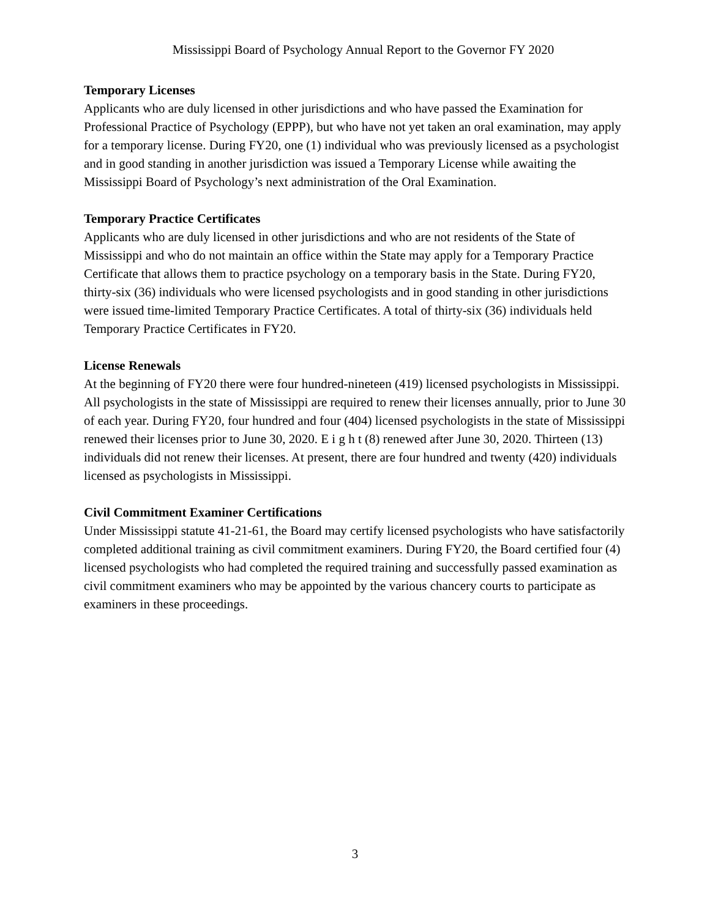Mississippi Board of Psychology Annual Report to the Governor FY 2020
Temporary Licenses
Applicants who are duly licensed in other jurisdictions and who have passed the Examination for Professional Practice of Psychology (EPPP), but who have not yet taken an oral examination, may apply for a temporary license. During FY20, one (1) individual who was previously licensed as a psychologist and in good standing in another jurisdiction was issued a Temporary License while awaiting the Mississippi Board of Psychology’s next administration of the Oral Examination.
Temporary Practice Certificates
Applicants who are duly licensed in other jurisdictions and who are not residents of the State of Mississippi and who do not maintain an office within the State may apply for a Temporary Practice Certificate that allows them to practice psychology on a temporary basis in the State. During FY20, thirty-six (36) individuals who were licensed psychologists and in good standing in other jurisdictions were issued time-limited Temporary Practice Certificates. A total of thirty-six (36) individuals held Temporary Practice Certificates in FY20.
License Renewals
At the beginning of FY20 there were four hundred-nineteen (419) licensed psychologists in Mississippi. All psychologists in the state of Mississippi are required to renew their licenses annually, prior to June 30 of each year. During FY20, four hundred and four (404) licensed psychologists in the state of Mississippi renewed their licenses prior to June 30, 2020. E i g h t (8) renewed after June 30, 2020. Thirteen (13) individuals did not renew their licenses. At present, there are four hundred and twenty (420) individuals licensed as psychologists in Mississippi.
Civil Commitment Examiner Certifications
Under Mississippi statute 41-21-61, the Board may certify licensed psychologists who have satisfactorily completed additional training as civil commitment examiners. During FY20, the Board certified four (4) licensed psychologists who had completed the required training and successfully passed examination as civil commitment examiners who may be appointed by the various chancery courts to participate as examiners in these proceedings.
3